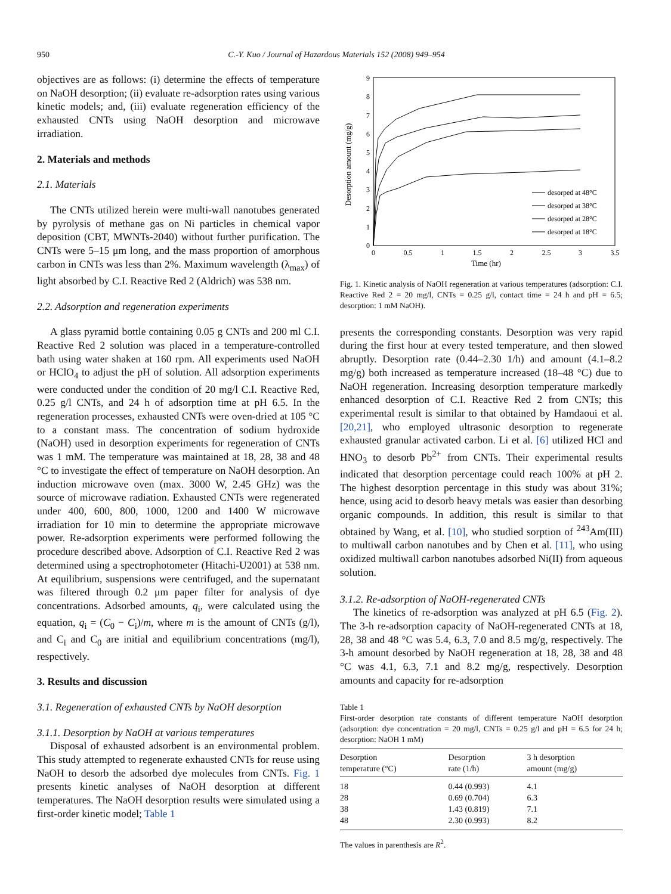950 C.-Y. Kuo / Journal of Hazardous Materials 152 (2008) 949–954
objectives are as follows: (i) determine the effects of temperature on NaOH desorption; (ii) evaluate re-adsorption rates using various kinetic models; and, (iii) evaluate regeneration efficiency of the exhausted CNTs using NaOH desorption and microwave irradiation.
2. Materials and methods
2.1. Materials
The CNTs utilized herein were multi-wall nanotubes generated by pyrolysis of methane gas on Ni particles in chemical vapor deposition (CBT, MWNTs-2040) without further purification. The CNTs were 5–15 μm long, and the mass proportion of amorphous carbon in CNTs was less than 2%. Maximum wavelength (λ<sub>max</sub>) of light absorbed by C.I. Reactive Red 2 (Aldrich) was 538 nm.
2.2. Adsorption and regeneration experiments
A glass pyramid bottle containing 0.05 g CNTs and 200 ml C.I. Reactive Red 2 solution was placed in a temperature-controlled bath using water shaken at 160 rpm. All experiments used NaOH or HClO<sub>4</sub> to adjust the pH of solution. All adsorption experiments were conducted under the condition of 20 mg/l C.I. Reactive Red, 0.25 g/l CNTs, and 24 h of adsorption time at pH 6.5. In the regeneration processes, exhausted CNTs were oven-dried at 105 °C to a constant mass. The concentration of sodium hydroxide (NaOH) used in desorption experiments for regeneration of CNTs was 1 mM. The temperature was maintained at 18, 28, 38 and 48 °C to investigate the effect of temperature on NaOH desorption. An induction microwave oven (max. 3000 W, 2.45 GHz) was the source of microwave radiation. Exhausted CNTs were regenerated under 400, 600, 800, 1000, 1200 and 1400 W microwave irradiation for 10 min to determine the appropriate microwave power. Re-adsorption experiments were performed following the procedure described above. Adsorption of C.I. Reactive Red 2 was determined using a spectrophotometer (Hitachi-U2001) at 538 nm. At equilibrium, suspensions were centrifuged, and the supernatant was filtered through 0.2 μm paper filter for analysis of dye concentrations. Adsorbed amounts, q<sub>i</sub>, were calculated using the equation, q<sub>i</sub> = (C<sub>0</sub> − C<sub>i</sub>)/m, where m is the amount of CNTs (g/l), and C<sub>i</sub> and C<sub>0</sub> are initial and equilibrium concentrations (mg/l), respectively.
3. Results and discussion
3.1. Regeneration of exhausted CNTs by NaOH desorption
3.1.1. Desorption by NaOH at various temperatures
Disposal of exhausted adsorbent is an environmental problem. This study attempted to regenerate exhausted CNTs for reuse using NaOH to desorb the adsorbed dye molecules from CNTs. Fig. 1 presents kinetic analyses of NaOH desorption at different temperatures. The NaOH desorption results were simulated using a first-order kinetic model; Table 1
Desorption amount (mg/g)
0
1
2
3
4
5
6
7
8
9
0
0.5
1
1.5
2
2.5
3
3.5
Time (hr)
desorped at 48°C
desorped at 38°C
desorped at 28°C
desorped at 18°C
Fig. 1. Kinetic analysis of NaOH regeneration at various temperatures (adsorption: C.I. Reactive Red 2 = 20 mg/l, CNTs = 0.25 g/l, contact time = 24 h and pH = 6.5; desorption: 1 mM NaOH).
presents the corresponding constants. Desorption was very rapid during the first hour at every tested temperature, and then slowed abruptly. Desorption rate (0.44–2.30 1/h) and amount (4.1–8.2 mg/g) both increased as temperature increased (18–48 °C) due to NaOH regeneration. Increasing desorption temperature markedly enhanced desorption of C.I. Reactive Red 2 from CNTs; this experimental result is similar to that obtained by Hamdaoui et al. [20,21], who employed ultrasonic desorption to regenerate exhausted granular activated carbon. Li et al. [6] utilized HCl and HNO<sub>3</sub> to desorb Pb<sup>2+</sup> from CNTs. Their experimental results indicated that desorption percentage could reach 100% at pH 2. The highest desorption percentage in this study was about 31%; hence, using acid to desorb heavy metals was easier than desorbing organic compounds. In addition, this result is similar to that obtained by Wang, et al. [10], who studied sorption of <sup>243</sup>Am(III) to multiwall carbon nanotubes and by Chen et al. [11], who using oxidized multiwall carbon nanotubes adsorbed Ni(II) from aqueous solution.
3.1.2. Re-adsorption of NaOH-regenerated CNTs
The kinetics of re-adsorption was analyzed at pH 6.5 (Fig. 2). The 3-h re-adsorption capacity of NaOH-regenerated CNTs at 18, 28, 38 and 48 °C was 5.4, 6.3, 7.0 and 8.5 mg/g, respectively. The 3-h amount desorbed by NaOH regeneration at 18, 28, 38 and 48 °C was 4.1, 6.3, 7.1 and 8.2 mg/g, respectively. Desorption amounts and capacity for re-adsorption
Table 1
First-order desorption rate constants of different temperature NaOH desorption (adsorption: dye concentration = 20 mg/l, CNTs = 0.25 g/l and pH = 6.5 for 24 h; desorption: NaOH 1 mM)
| Desorption temperature (°C) | Desorption rate (1/h) | 3 h desorption amount (mg/g) |
| --- | --- | --- |
| 18 | 0.44 (0.993) | 4.1 |
| 28 | 0.69 (0.704) | 6.3 |
| 38 | 1.43 (0.819) | 7.1 |
| 48 | 2.30 (0.993) | 8.2 |
The values in parenthesis are R<sup>2</sup>.